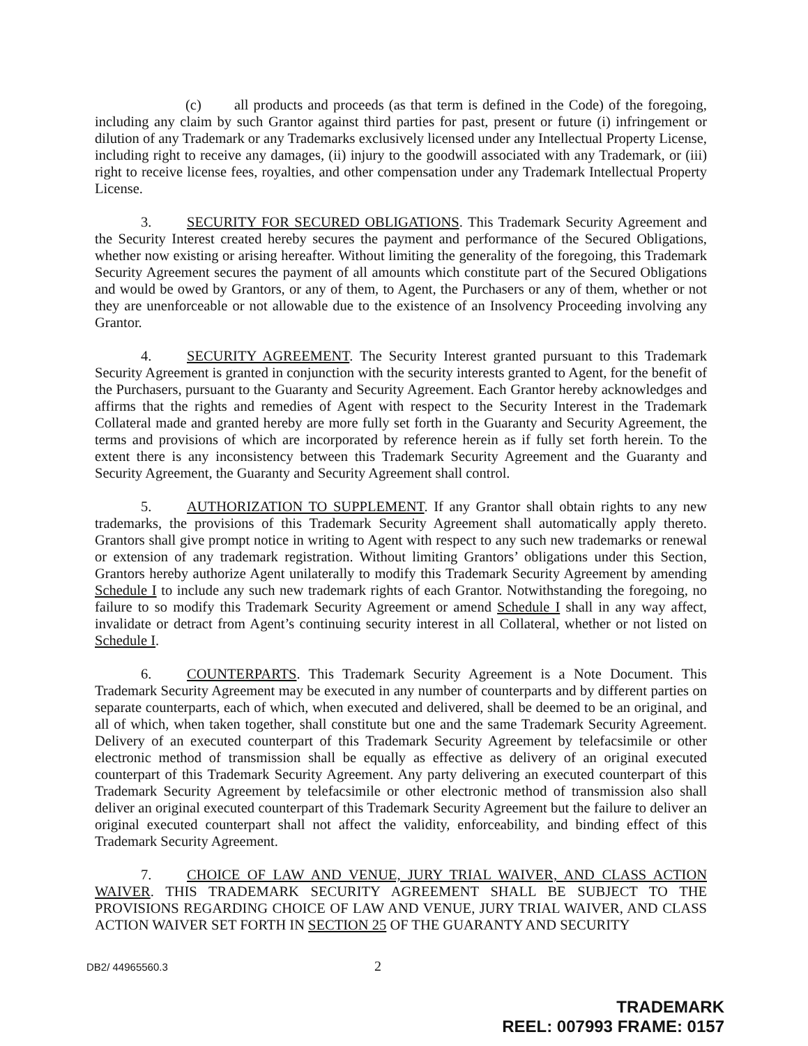(c) all products and proceeds (as that term is defined in the Code) of the foregoing, including any claim by such Grantor against third parties for past, present or future (i) infringement or dilution of any Trademark or any Trademarks exclusively licensed under any Intellectual Property License, including right to receive any damages, (ii) injury to the goodwill associated with any Trademark, or (iii) right to receive license fees, royalties, and other compensation under any Trademark Intellectual Property License.
3. SECURITY FOR SECURED OBLIGATIONS. This Trademark Security Agreement and the Security Interest created hereby secures the payment and performance of the Secured Obligations, whether now existing or arising hereafter. Without limiting the generality of the foregoing, this Trademark Security Agreement secures the payment of all amounts which constitute part of the Secured Obligations and would be owed by Grantors, or any of them, to Agent, the Purchasers or any of them, whether or not they are unenforceable or not allowable due to the existence of an Insolvency Proceeding involving any Grantor.
4. SECURITY AGREEMENT. The Security Interest granted pursuant to this Trademark Security Agreement is granted in conjunction with the security interests granted to Agent, for the benefit of the Purchasers, pursuant to the Guaranty and Security Agreement. Each Grantor hereby acknowledges and affirms that the rights and remedies of Agent with respect to the Security Interest in the Trademark Collateral made and granted hereby are more fully set forth in the Guaranty and Security Agreement, the terms and provisions of which are incorporated by reference herein as if fully set forth herein. To the extent there is any inconsistency between this Trademark Security Agreement and the Guaranty and Security Agreement, the Guaranty and Security Agreement shall control.
5. AUTHORIZATION TO SUPPLEMENT. If any Grantor shall obtain rights to any new trademarks, the provisions of this Trademark Security Agreement shall automatically apply thereto. Grantors shall give prompt notice in writing to Agent with respect to any such new trademarks or renewal or extension of any trademark registration. Without limiting Grantors’ obligations under this Section, Grantors hereby authorize Agent unilaterally to modify this Trademark Security Agreement by amending Schedule I to include any such new trademark rights of each Grantor. Notwithstanding the foregoing, no failure to so modify this Trademark Security Agreement or amend Schedule I shall in any way affect, invalidate or detract from Agent’s continuing security interest in all Collateral, whether or not listed on Schedule I.
6. COUNTERPARTS. This Trademark Security Agreement is a Note Document. This Trademark Security Agreement may be executed in any number of counterparts and by different parties on separate counterparts, each of which, when executed and delivered, shall be deemed to be an original, and all of which, when taken together, shall constitute but one and the same Trademark Security Agreement. Delivery of an executed counterpart of this Trademark Security Agreement by telefacsimile or other electronic method of transmission shall be equally as effective as delivery of an original executed counterpart of this Trademark Security Agreement. Any party delivering an executed counterpart of this Trademark Security Agreement by telefacsimile or other electronic method of transmission also shall deliver an original executed counterpart of this Trademark Security Agreement but the failure to deliver an original executed counterpart shall not affect the validity, enforceability, and binding effect of this Trademark Security Agreement.
7. CHOICE OF LAW AND VENUE, JURY TRIAL WAIVER, AND CLASS ACTION WAIVER. THIS TRADEMARK SECURITY AGREEMENT SHALL BE SUBJECT TO THE PROVISIONS REGARDING CHOICE OF LAW AND VENUE, JURY TRIAL WAIVER, AND CLASS ACTION WAIVER SET FORTH IN SECTION 25 OF THE GUARANTY AND SECURITY
DB2/ 44965560.3 2
TRADEMARK
REEL: 007993 FRAME: 0157